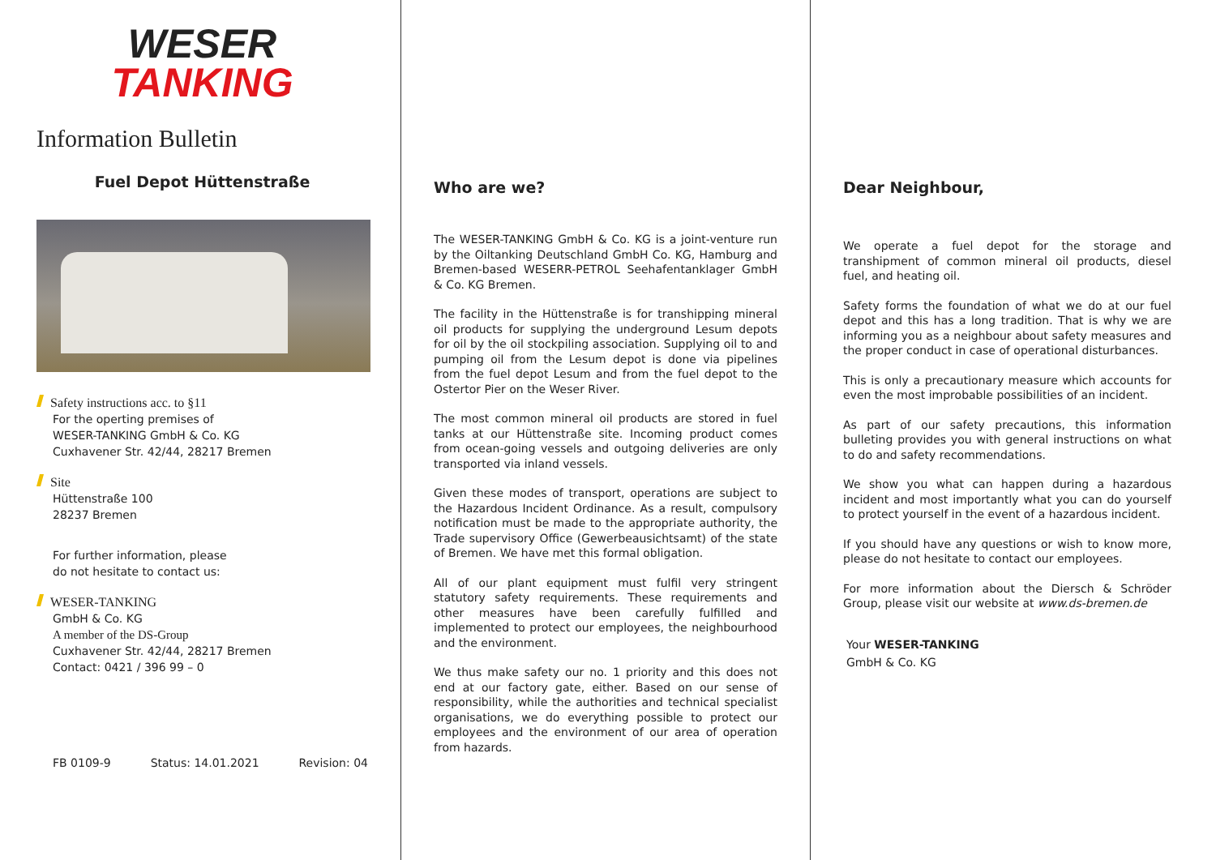WESER
TANKING
Information Bulletin
Fuel Depot Hüttenstraße
Safety instructions acc. to §11
For the operting premises of
WESER-TANKING GmbH & Co. KG
Cuxhavener Str. 42/44, 28217 Bremen
Site
Hüttenstraße 100
28237 Bremen
For further information, please
do not hesitate to contact us:
WESER-TANKING
GmbH & Co. KG
A member of the DS-Group
Cuxhavener Str. 42/44, 28217 Bremen
Contact: 0421 / 396 99 – 0
FB 0109-9 Status: 14.01.2021 Revision: 04
Who are we?
The WESER-TANKING GmbH & Co. KG is a joint-venture run by the Oiltanking Deutschland GmbH Co. KG, Hamburg and Bremen-based WESERR-PETROL Seehafentanklager GmbH & Co. KG Bremen.
The facility in the Hüttenstraße is for transhipping mineral oil products for supplying the underground Lesum depots for oil by the oil stockpiling association. Supplying oil to and pumping oil from the Lesum depot is done via pipelines from the fuel depot Lesum and from the fuel depot to the Ostertor Pier on the Weser River.
The most common mineral oil products are stored in fuel tanks at our Hüttenstraße site. Incoming product comes from ocean-going vessels and outgoing deliveries are only transported via inland vessels.
Given these modes of transport, operations are subject to the Hazardous Incident Ordinance. As a result, compulsory notification must be made to the appropriate authority, the Trade supervisory Office (Gewerbeausichtsamt) of the state of Bremen. We have met this formal obligation.
All of our plant equipment must fulfil very stringent statutory safety requirements. These requirements and other measures have been carefully fulfilled and implemented to protect our employees, the neighbourhood and the environment.
We thus make safety our no. 1 priority and this does not end at our factory gate, either. Based on our sense of responsibility, while the authorities and technical specialist organisations, we do everything possible to protect our employees and the environment of our area of operation from hazards.
Dear Neighbour,
We operate a fuel depot for the storage and transhipment of common mineral oil products, diesel fuel, and heating oil.
Safety forms the foundation of what we do at our fuel depot and this has a long tradition. That is why we are informing you as a neighbour about safety measures and the proper conduct in case of operational disturbances.
This is only a precautionary measure which accounts for even the most improbable possibilities of an incident.
As part of our safety precautions, this information bulleting provides you with general instructions on what to do and safety recommendations.
We show you what can happen during a hazardous incident and most importantly what you can do yourself to protect yourself in the event of a hazardous incident.
If you should have any questions or wish to know more, please do not hesitate to contact our employees.
For more information about the Diersch & Schröder Group, please visit our website at www.ds-bremen.de
Your WESER-TANKING
GmbH & Co. KG